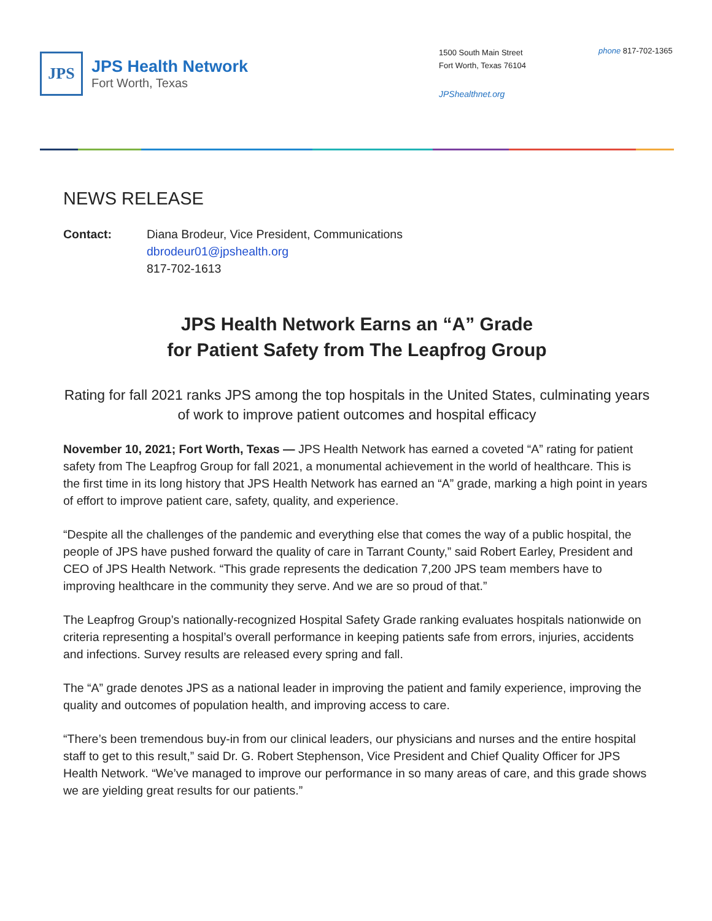JPS
JPS Health Network
Fort Worth, Texas
1500 South Main Street
Fort Worth, Texas 76104
JPShealthnet.org
phone 817-702-1365
NEWS RELEASE
Contact: Diana Brodeur, Vice President, Communications
dbrodeur01@jpshealth.org
817-702-1613
JPS Health Network Earns an “A” Grade
for Patient Safety from The Leapfrog Group
Rating for fall 2021 ranks JPS among the top hospitals in the United States, culminating years of work to improve patient outcomes and hospital efficacy
November 10, 2021; Fort Worth, Texas — JPS Health Network has earned a coveted “A” rating for patient safety from The Leapfrog Group for fall 2021, a monumental achievement in the world of healthcare. This is the first time in its long history that JPS Health Network has earned an “A” grade, marking a high point in years of effort to improve patient care, safety, quality, and experience.
“Despite all the challenges of the pandemic and everything else that comes the way of a public hospital, the people of JPS have pushed forward the quality of care in Tarrant County,” said Robert Earley, President and CEO of JPS Health Network. “This grade represents the dedication 7,200 JPS team members have to improving healthcare in the community they serve. And we are so proud of that.”
The Leapfrog Group’s nationally-recognized Hospital Safety Grade ranking evaluates hospitals nationwide on criteria representing a hospital’s overall performance in keeping patients safe from errors, injuries, accidents and infections. Survey results are released every spring and fall.
The “A” grade denotes JPS as a national leader in improving the patient and family experience, improving the quality and outcomes of population health, and improving access to care.
“There’s been tremendous buy-in from our clinical leaders, our physicians and nurses and the entire hospital staff to get to this result,” said Dr. G. Robert Stephenson, Vice President and Chief Quality Officer for JPS Health Network. “We’ve managed to improve our performance in so many areas of care, and this grade shows we are yielding great results for our patients.”